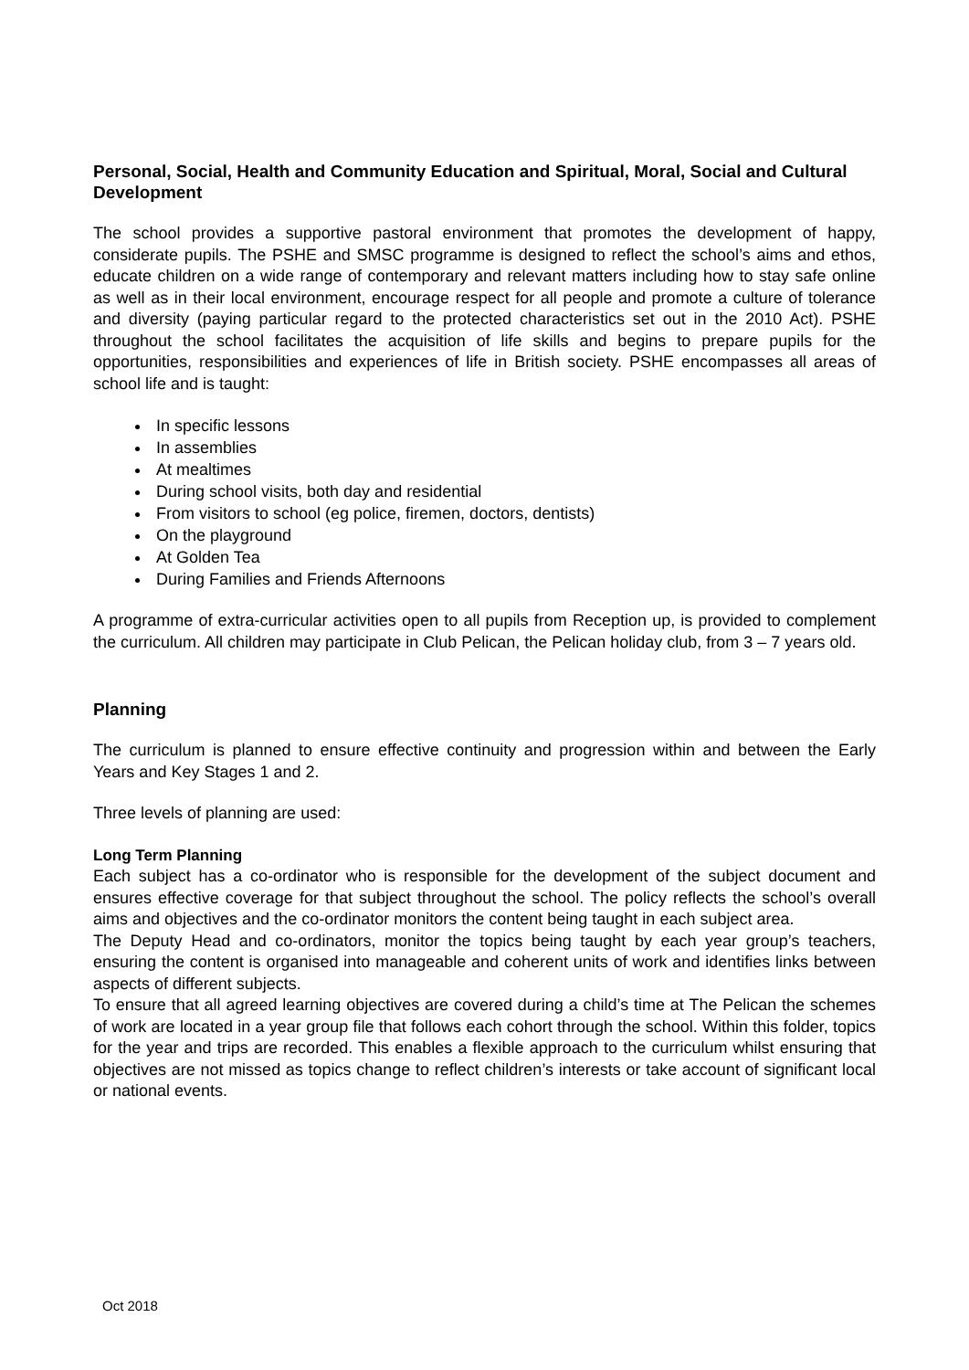Personal, Social, Health and Community Education and Spiritual, Moral, Social and Cultural Development
The school provides a supportive pastoral environment that promotes the development of happy, considerate pupils. The PSHE and SMSC programme is designed to reflect the school’s aims and ethos, educate children on a wide range of contemporary and relevant matters including how to stay safe online as well as in their local environment, encourage respect for all people and promote a culture of tolerance and diversity (paying particular regard to the protected characteristics set out in the 2010 Act). PSHE throughout the school facilitates the acquisition of life skills and begins to prepare pupils for the opportunities, responsibilities and experiences of life in British society. PSHE encompasses all areas of school life and is taught:
In specific lessons
In assemblies
At mealtimes
During school visits, both day and residential
From visitors to school (eg police, firemen, doctors, dentists)
On the playground
At Golden Tea
During Families and Friends Afternoons
A programme of extra-curricular activities open to all pupils from Reception up, is provided to complement the curriculum. All children may participate in Club Pelican, the Pelican holiday club, from 3 – 7 years old.
Planning
The curriculum is planned to ensure effective continuity and progression within and between the Early Years and Key Stages 1 and 2.
Three levels of planning are used:
Long Term Planning
Each subject has a co-ordinator who is responsible for the development of the subject document and ensures effective coverage for that subject throughout the school. The policy reflects the school’s overall aims and objectives and the co-ordinator monitors the content being taught in each subject area.
The Deputy Head and co-ordinators, monitor the topics being taught by each year group’s teachers, ensuring the content is organised into manageable and coherent units of work and identifies links between aspects of different subjects.
To ensure that all agreed learning objectives are covered during a child’s time at The Pelican the schemes of work are located in a year group file that follows each cohort through the school. Within this folder, topics for the year and trips are recorded. This enables a flexible approach to the curriculum whilst ensuring that objectives are not missed as topics change to reflect children’s interests or take account of significant local or national events.
Oct 2018